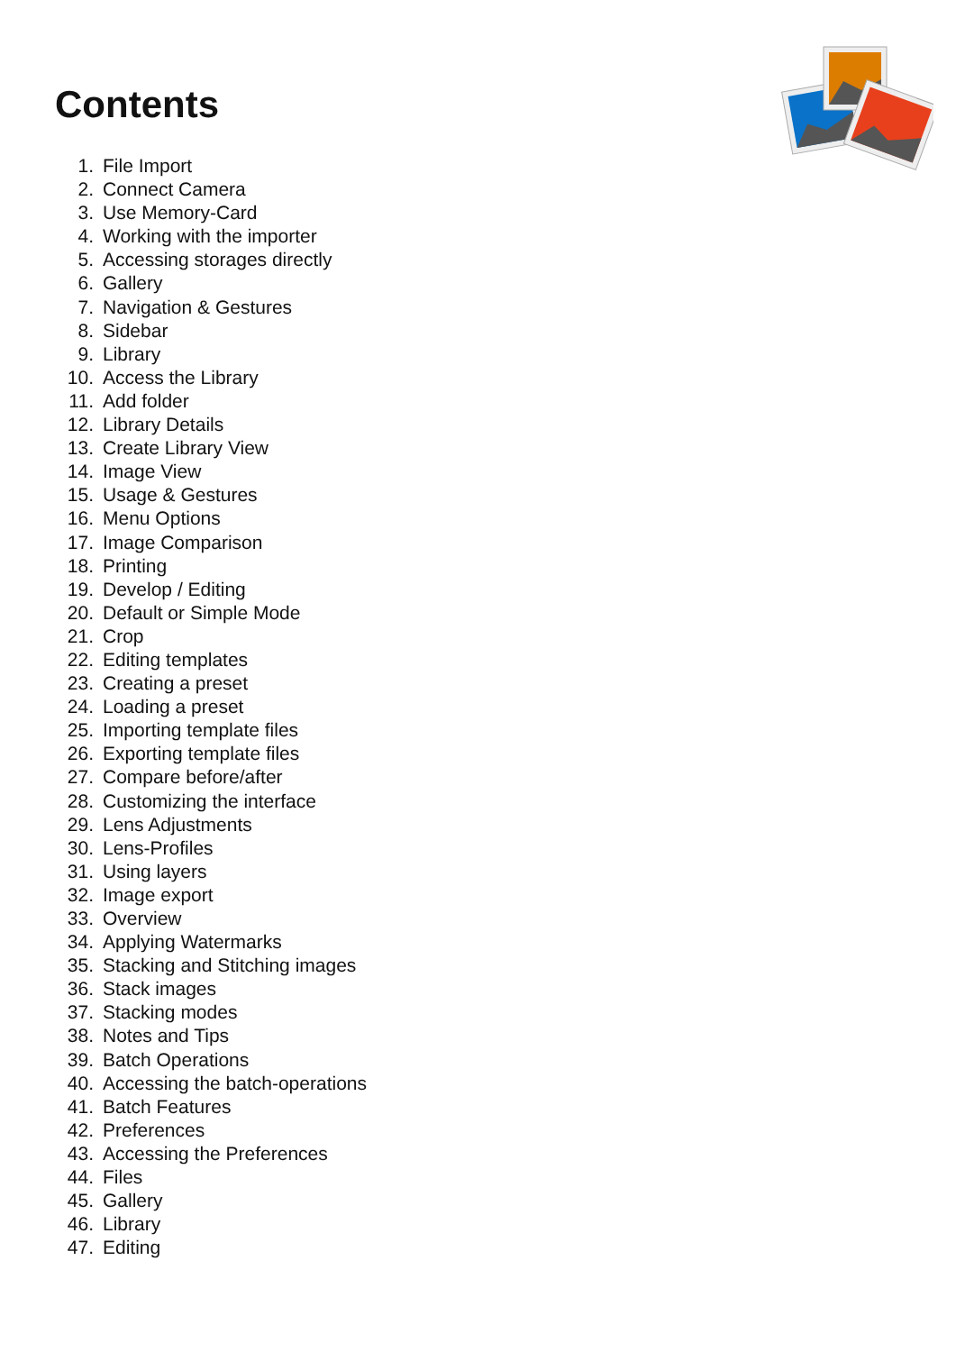Contents
1. File Import
2. Connect Camera
3. Use Memory-Card
4. Working with the importer
5. Accessing storages directly
6. Gallery
7. Navigation & Gestures
8. Sidebar
9. Library
10. Access the Library
11. Add folder
12. Library Details
13. Create Library View
14. Image View
15. Usage & Gestures
16. Menu Options
17. Image Comparison
18. Printing
19. Develop / Editing
20. Default or Simple Mode
21. Crop
22. Editing templates
23. Creating a preset
24. Loading a preset
25. Importing template files
26. Exporting template files
27. Compare before/after
28. Customizing the interface
29. Lens Adjustments
30. Lens-Profiles
31. Using layers
32. Image export
33. Overview
34. Applying Watermarks
35. Stacking and Stitching images
36. Stack images
37. Stacking modes
38. Notes and Tips
39. Batch Operations
40. Accessing the batch-operations
41. Batch Features
42. Preferences
43. Accessing the Preferences
44. Files
45. Gallery
46. Library
47. Editing